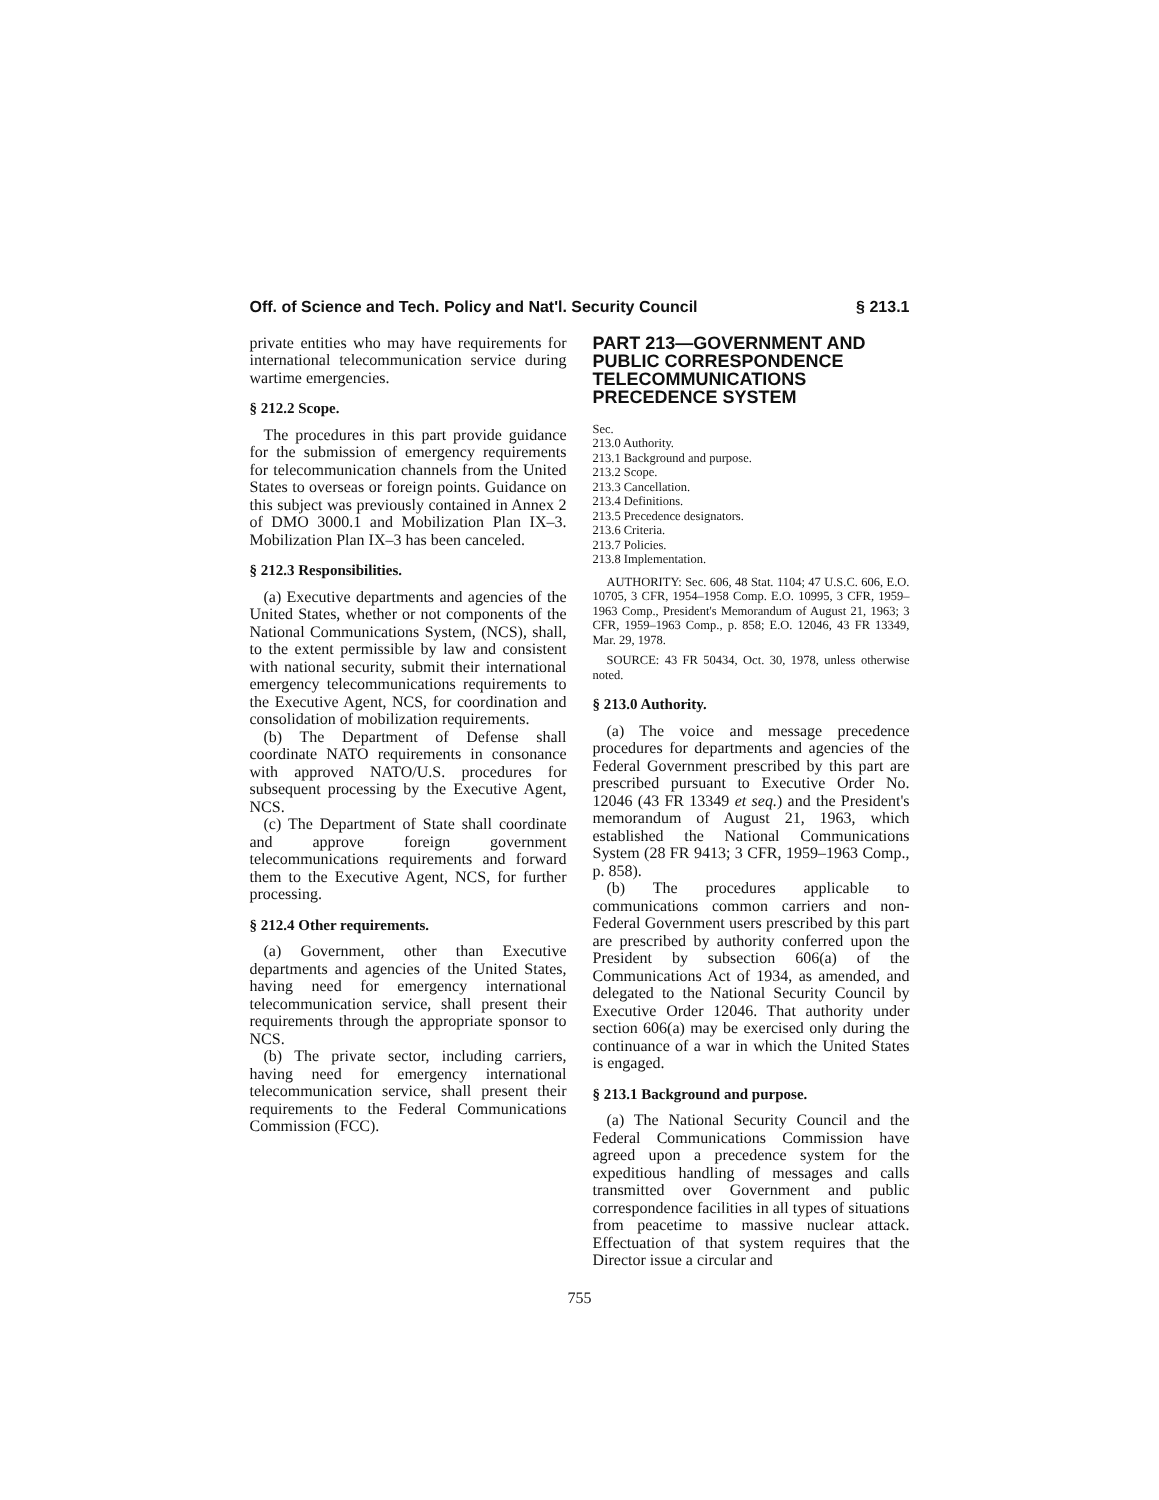Off. of Science and Tech. Policy and Nat'l. Security Council § 213.1
private entities who may have requirements for international telecommunication service during wartime emergencies.
§ 212.2 Scope.
The procedures in this part provide guidance for the submission of emergency requirements for telecommunication channels from the United States to overseas or foreign points. Guidance on this subject was previously contained in Annex 2 of DMO 3000.1 and Mobilization Plan IX–3. Mobilization Plan IX–3 has been canceled.
§ 212.3 Responsibilities.
(a) Executive departments and agencies of the United States, whether or not components of the National Communications System, (NCS), shall, to the extent permissible by law and consistent with national security, submit their international emergency telecommunications requirements to the Executive Agent, NCS, for coordination and consolidation of mobilization requirements.
(b) The Department of Defense shall coordinate NATO requirements in consonance with approved NATO/U.S. procedures for subsequent processing by the Executive Agent, NCS.
(c) The Department of State shall coordinate and approve foreign government telecommunications requirements and forward them to the Executive Agent, NCS, for further processing.
§ 212.4 Other requirements.
(a) Government, other than Executive departments and agencies of the United States, having need for emergency international telecommunication service, shall present their requirements through the appropriate sponsor to NCS.
(b) The private sector, including carriers, having need for emergency international telecommunication service, shall present their requirements to the Federal Communications Commission (FCC).
PART 213—GOVERNMENT AND PUBLIC CORRESPONDENCE TELECOMMUNICATIONS PRECEDENCE SYSTEM
Sec.
213.0 Authority.
213.1 Background and purpose.
213.2 Scope.
213.3 Cancellation.
213.4 Definitions.
213.5 Precedence designators.
213.6 Criteria.
213.7 Policies.
213.8 Implementation.
AUTHORITY: Sec. 606, 48 Stat. 1104; 47 U.S.C. 606, E.O. 10705, 3 CFR, 1954–1958 Comp. E.O. 10995, 3 CFR, 1959–1963 Comp., President's Memorandum of August 21, 1963; 3 CFR, 1959–1963 Comp., p. 858; E.O. 12046, 43 FR 13349, Mar. 29, 1978.
SOURCE: 43 FR 50434, Oct. 30, 1978, unless otherwise noted.
§ 213.0 Authority.
(a) The voice and message precedence procedures for departments and agencies of the Federal Government prescribed by this part are prescribed pursuant to Executive Order No. 12046 (43 FR 13349 et seq.) and the President's memorandum of August 21, 1963, which established the National Communications System (28 FR 9413; 3 CFR, 1959–1963 Comp., p. 858).
(b) The procedures applicable to communications common carriers and non-Federal Government users prescribed by this part are prescribed by authority conferred upon the President by subsection 606(a) of the Communications Act of 1934, as amended, and delegated to the National Security Council by Executive Order 12046. That authority under section 606(a) may be exercised only during the continuance of a war in which the United States is engaged.
§ 213.1 Background and purpose.
(a) The National Security Council and the Federal Communications Commission have agreed upon a precedence system for the expeditious handling of messages and calls transmitted over Government and public correspondence facilities in all types of situations from peacetime to massive nuclear attack. Effectuation of that system requires that the Director issue a circular and
755